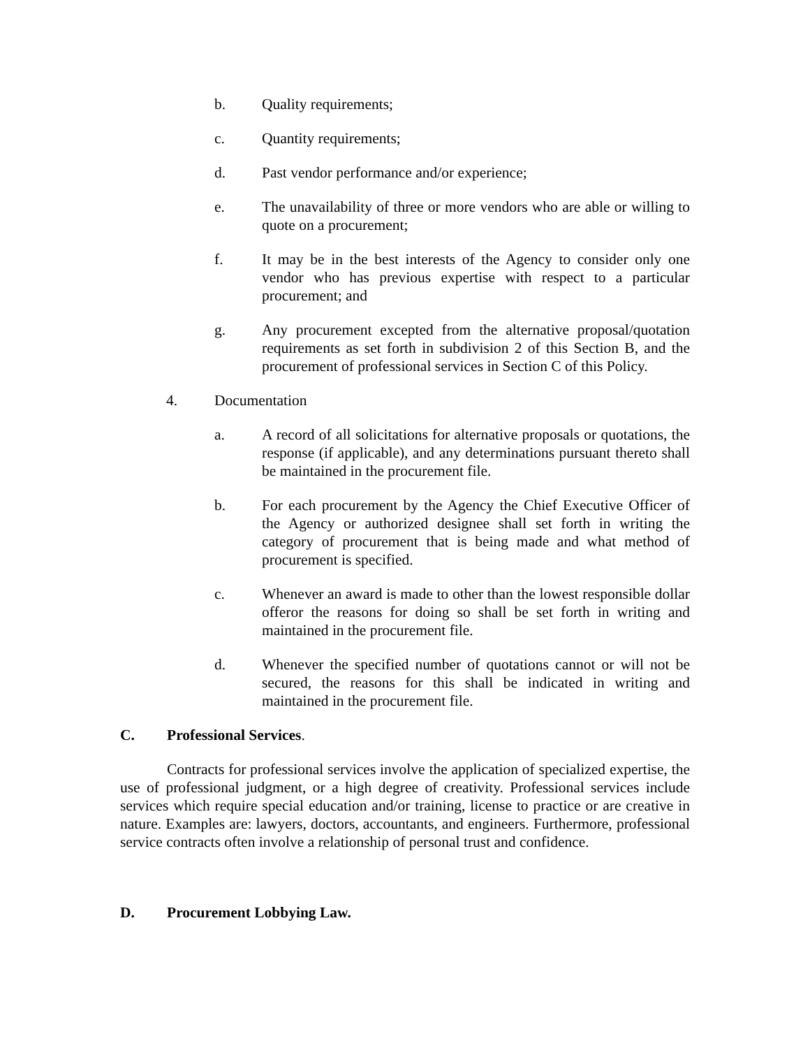b. Quality requirements;
c. Quantity requirements;
d. Past vendor performance and/or experience;
e. The unavailability of three or more vendors who are able or willing to quote on a procurement;
f. It may be in the best interests of the Agency to consider only one vendor who has previous expertise with respect to a particular procurement; and
g. Any procurement excepted from the alternative proposal/quotation requirements as set forth in subdivision 2 of this Section B, and the procurement of professional services in Section C of this Policy.
4. Documentation
a. A record of all solicitations for alternative proposals or quotations, the response (if applicable), and any determinations pursuant thereto shall be maintained in the procurement file.
b. For each procurement by the Agency the Chief Executive Officer of the Agency or authorized designee shall set forth in writing the category of procurement that is being made and what method of procurement is specified.
c. Whenever an award is made to other than the lowest responsible dollar offeror the reasons for doing so shall be set forth in writing and maintained in the procurement file.
d. Whenever the specified number of quotations cannot or will not be secured, the reasons for this shall be indicated in writing and maintained in the procurement file.
C. Professional Services.
Contracts for professional services involve the application of specialized expertise, the use of professional judgment, or a high degree of creativity. Professional services include services which require special education and/or training, license to practice or are creative in nature. Examples are: lawyers, doctors, accountants, and engineers. Furthermore, professional service contracts often involve a relationship of personal trust and confidence.
D. Procurement Lobbying Law.